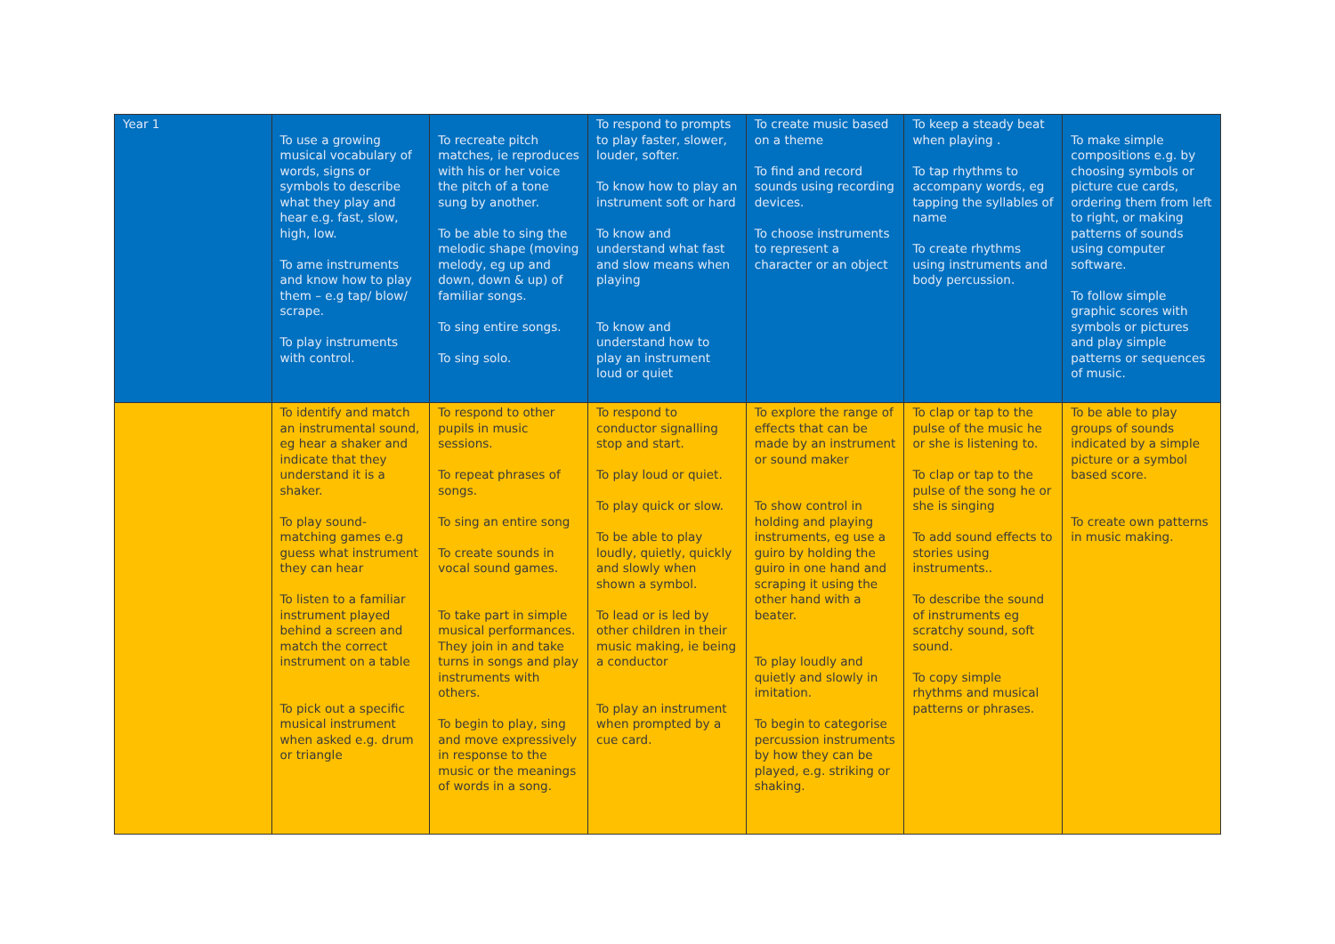| Year 1 | To use a growing musical vocabulary of words, signs or symbols to describe what they play and hear e.g. fast, slow, high, low. To ame instruments and know how to play them – e.g tap/ blow/ scrape. To play instruments with control. | To recreate pitch matches, ie reproduces with his or her voice the pitch of a tone sung by another. To be able to sing the melodic shape (moving melody, eg up and down, down & up) of familiar songs. To sing entire songs. To sing solo. | To respond to prompts to play faster, slower, louder, softer. To know how to play an instrument soft or hard To know and understand what fast and slow means when playing To know and understand how to play an instrument loud or quiet | To create music based on a theme To find and record sounds using recording devices. To choose instruments to represent a character or an object | To keep a steady beat when playing . To tap rhythms to accompany words, eg tapping the syllables of name To create rhythms using instruments and body percussion. | To make simple compositions e.g. by choosing symbols or picture cue cards, ordering them from left to right, or making patterns of sounds using computer software. To follow simple graphic scores with symbols or pictures and play simple patterns or sequences of music. |
| | To identify and match an instrumental sound, eg hear a shaker and indicate that they understand it is a shaker. To play sound-matching games e.g guess what instrument they can hear To listen to a familiar instrument played behind a screen and match the correct instrument on a table To pick out a specific musical instrument when asked e.g. drum or triangle | To respond to other pupils in music sessions. To repeat phrases of songs. To sing an entire song To create sounds in vocal sound games. To take part in simple musical performances. They join in and take turns in songs and play instruments with others. To begin to play, sing and move expressively in response to the music or the meanings of words in a song. | To respond to conductor signalling stop and start. To play loud or quiet. To play quick or slow. To be able to play loudly, quietly, quickly and slowly when shown a symbol. To lead or is led by other children in their music making, ie being a conductor To play an instrument when prompted by a cue card. | To explore the range of effects that can be made by an instrument or sound maker To show control in holding and playing instruments, eg use a guiro by holding the guiro in one hand and scraping it using the other hand with a beater. To play loudly and quietly and slowly in imitation. To begin to categorise percussion instruments by how they can be played, e.g. striking or shaking. | To clap or tap to the pulse of the music he or she is listening to. To clap or tap to the pulse of the song he or she is singing To add sound effects to stories using instruments.. To describe the sound of instruments eg scratchy sound, soft sound. To copy simple rhythms and musical patterns or phrases. | To be able to play groups of sounds indicated by a simple picture or a symbol based score. To create own patterns in music making. |